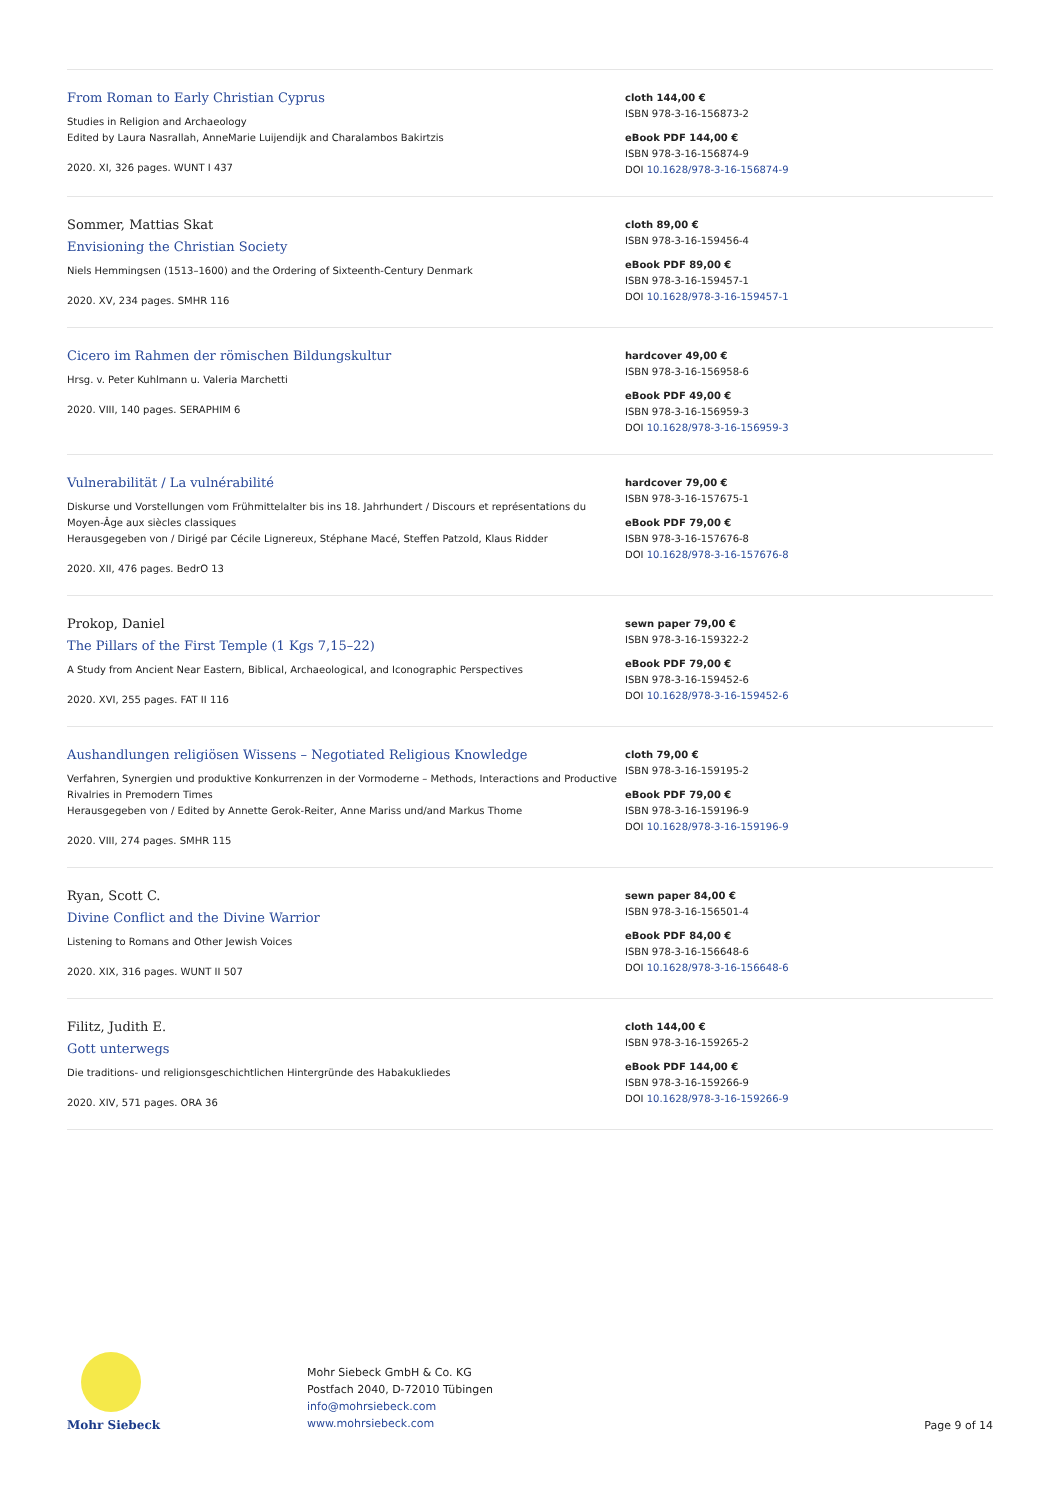From Roman to Early Christian Cyprus
Studies in Religion and Archaeology
Edited by Laura Nasrallah, AnneMarie Luijendijk and Charalambos Bakirtzis
2020. XI, 326 pages. WUNT I 437
cloth 144,00 €
ISBN 978-3-16-156873-2
eBook PDF 144,00 €
ISBN 978-3-16-156874-9
DOI 10.1628/978-3-16-156874-9
Sommer, Mattias Skat
Envisioning the Christian Society
Niels Hemmingsen (1513–1600) and the Ordering of Sixteenth-Century Denmark
2020. XV, 234 pages. SMHR 116
cloth 89,00 €
ISBN 978-3-16-159456-4
eBook PDF 89,00 €
ISBN 978-3-16-159457-1
DOI 10.1628/978-3-16-159457-1
Cicero im Rahmen der römischen Bildungskultur
Hrsg. v. Peter Kuhlmann u. Valeria Marchetti
2020. VIII, 140 pages. SERAPHIM 6
hardcover 49,00 €
ISBN 978-3-16-156958-6
eBook PDF 49,00 €
ISBN 978-3-16-156959-3
DOI 10.1628/978-3-16-156959-3
Vulnerabilität / La vulnérabilité
Diskurse und Vorstellungen vom Frühmittelalter bis ins 18. Jahrhundert / Discours et représentations du Moyen-Âge aux siècles classiques
Herausgegeben von / Dirigé par Cécile Lignereux, Stéphane Macé, Steffen Patzold, Klaus Ridder
2020. XII, 476 pages. BedrO 13
hardcover 79,00 €
ISBN 978-3-16-157675-1
eBook PDF 79,00 €
ISBN 978-3-16-157676-8
DOI 10.1628/978-3-16-157676-8
Prokop, Daniel
The Pillars of the First Temple (1 Kgs 7,15–22)
A Study from Ancient Near Eastern, Biblical, Archaeological, and Iconographic Perspectives
2020. XVI, 255 pages. FAT II 116
sewn paper 79,00 €
ISBN 978-3-16-159322-2
eBook PDF 79,00 €
ISBN 978-3-16-159452-6
DOI 10.1628/978-3-16-159452-6
Aushandlungen religiösen Wissens – Negotiated Religious Knowledge
Verfahren, Synergien und produktive Konkurrenzen in der Vormoderne – Methods, Interactions and Productive Rivalries in Premodern Times
Herausgegeben von / Edited by Annette Gerok-Reiter, Anne Mariss und/and Markus Thome
2020. VIII, 274 pages. SMHR 115
cloth 79,00 €
ISBN 978-3-16-159195-2
eBook PDF 79,00 €
ISBN 978-3-16-159196-9
DOI 10.1628/978-3-16-159196-9
Ryan, Scott C.
Divine Conflict and the Divine Warrior
Listening to Romans and Other Jewish Voices
2020. XIX, 316 pages. WUNT II 507
sewn paper 84,00 €
ISBN 978-3-16-156501-4
eBook PDF 84,00 €
ISBN 978-3-16-156648-6
DOI 10.1628/978-3-16-156648-6
Filitz, Judith E.
Gott unterwegs
Die traditions- und religionsgeschichtlichen Hintergründe des Habakukliedes
2020. XIV, 571 pages. ORA 36
cloth 144,00 €
ISBN 978-3-16-159265-2
eBook PDF 144,00 €
ISBN 978-3-16-159266-9
DOI 10.1628/978-3-16-159266-9
Mohr Siebeck
Mohr Siebeck GmbH & Co. KG
Postfach 2040, D-72010 Tübingen
info@mohrsiebeck.com
www.mohrsiebeck.com
Page 9 of 14